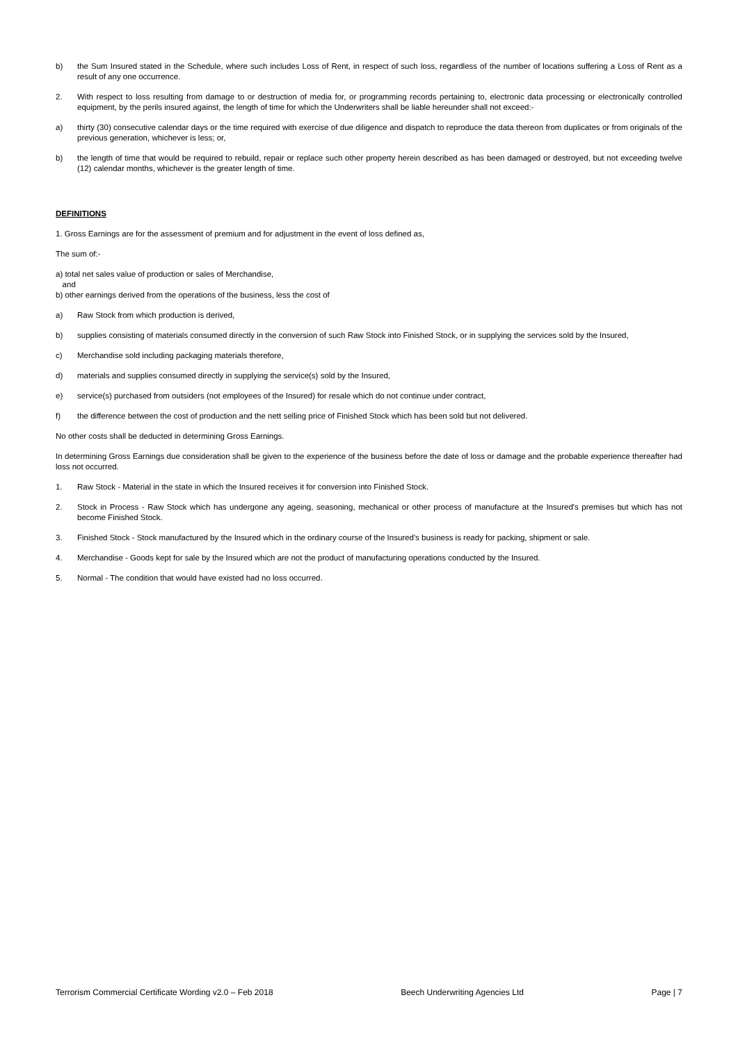b) the Sum Insured stated in the Schedule, where such includes Loss of Rent, in respect of such loss, regardless of the number of locations suffering a Loss of Rent as a result of any one occurrence.
2. With respect to loss resulting from damage to or destruction of media for, or programming records pertaining to, electronic data processing or electronically controlled equipment, by the perils insured against, the length of time for which the Underwriters shall be liable hereunder shall not exceed:-
a) thirty (30) consecutive calendar days or the time required with exercise of due diligence and dispatch to reproduce the data thereon from duplicates or from originals of the previous generation, whichever is less; or,
b) the length of time that would be required to rebuild, repair or replace such other property herein described as has been damaged or destroyed, but not exceeding twelve (12) calendar months, whichever is the greater length of time.
DEFINITIONS
1. Gross Earnings are for the assessment of premium and for adjustment in the event of loss defined as,
The sum of:-
a) total net sales value of production or sales of Merchandise,
and
b) other earnings derived from the operations of the business, less the cost of
a) Raw Stock from which production is derived,
b) supplies consisting of materials consumed directly in the conversion of such Raw Stock into Finished Stock, or in supplying the services sold by the Insured,
c) Merchandise sold including packaging materials therefore,
d) materials and supplies consumed directly in supplying the service(s) sold by the Insured,
e) service(s) purchased from outsiders (not employees of the Insured) for resale which do not continue under contract,
f) the difference between the cost of production and the nett selling price of Finished Stock which has been sold but not delivered.
No other costs shall be deducted in determining Gross Earnings.
In determining Gross Earnings due consideration shall be given to the experience of the business before the date of loss or damage and the probable experience thereafter had loss not occurred.
1. Raw Stock - Material in the state in which the Insured receives it for conversion into Finished Stock.
2. Stock in Process - Raw Stock which has undergone any ageing, seasoning, mechanical or other process of manufacture at the Insured's premises but which has not become Finished Stock.
3. Finished Stock - Stock manufactured by the Insured which in the ordinary course of the Insured's business is ready for packing, shipment or sale.
4. Merchandise - Goods kept for sale by the Insured which are not the product of manufacturing operations conducted by the Insured.
5. Normal - The condition that would have existed had no loss occurred.
Terrorism Commercial Certificate Wording v2.0 – Feb 2018 Beech Underwriting Agencies Ltd Page | 7